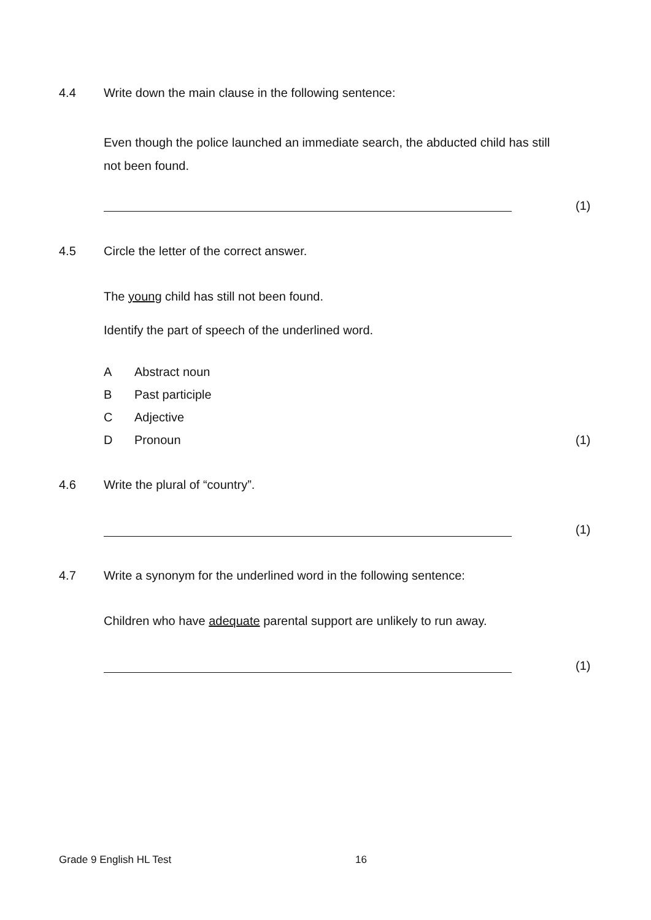4.4 Write down the main clause in the following sentence:
Even though the police launched an immediate search, the abducted child has still not been found.
(1)
4.5 Circle the letter of the correct answer.
The young child has still not been found.
Identify the part of speech of the underlined word.
A Abstract noun
B Past participle
C Adjective
D Pronoun (1)
4.6 Write the plural of “country”.
(1)
4.7 Write a synonym for the underlined word in the following sentence:
Children who have adequate parental support are unlikely to run away.
(1)
Grade 9 English HL Test 16